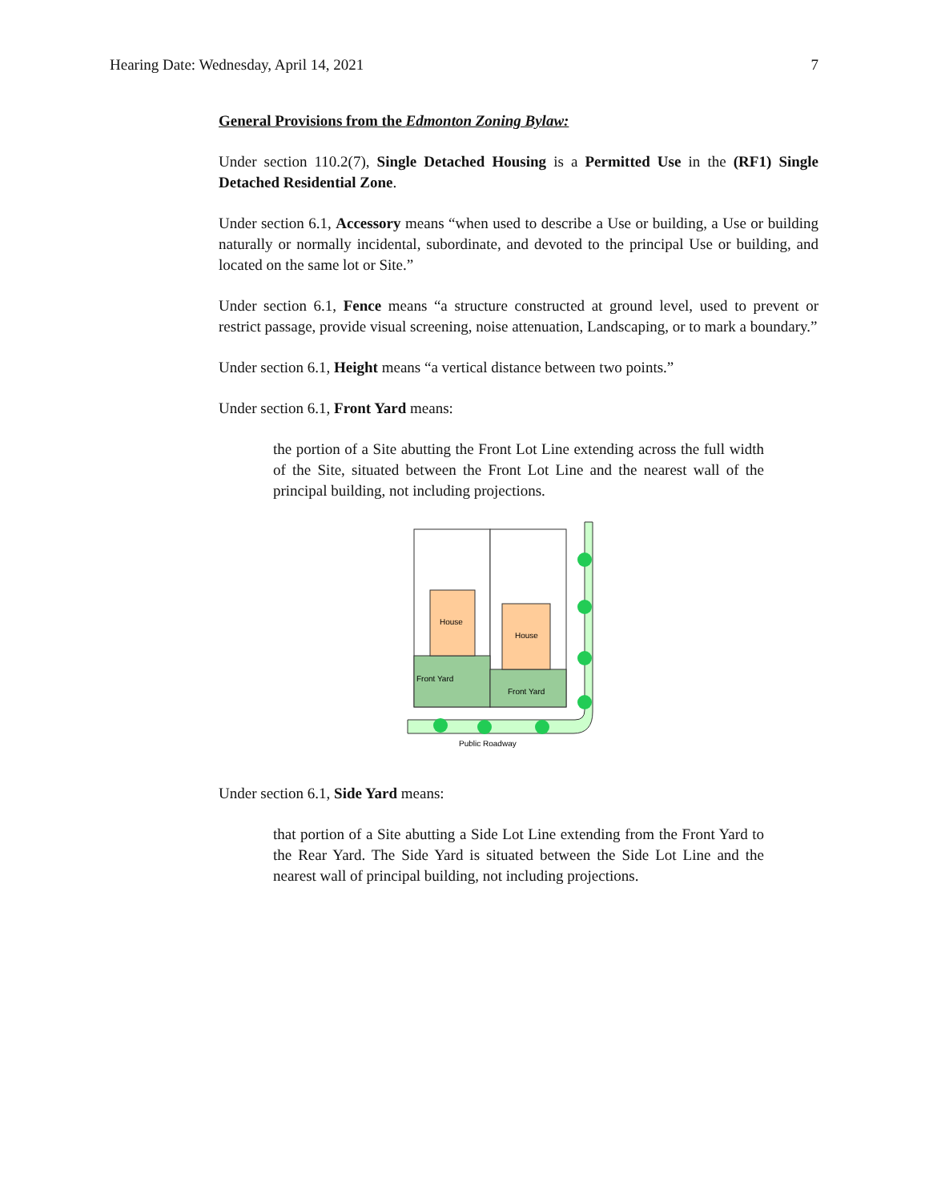Hearing Date: Wednesday, April 14, 2021 7
General Provisions from the Edmonton Zoning Bylaw:
Under section 110.2(7), Single Detached Housing is a Permitted Use in the (RF1) Single Detached Residential Zone.
Under section 6.1, Accessory means “when used to describe a Use or building, a Use or building naturally or normally incidental, subordinate, and devoted to the principal Use or building, and located on the same lot or Site.”
Under section 6.1, Fence means “a structure constructed at ground level, used to prevent or restrict passage, provide visual screening, noise attenuation, Landscaping, or to mark a boundary.”
Under section 6.1, Height means “a vertical distance between two points.”
Under section 6.1, Front Yard means:
the portion of a Site abutting the Front Lot Line extending across the full width of the Site, situated between the Front Lot Line and the nearest wall of the principal building, not including projections.
House
House
Front Yard
Front Yard
Public Roadway
Under section 6.1, Side Yard means:
that portion of a Site abutting a Side Lot Line extending from the Front Yard to the Rear Yard. The Side Yard is situated between the Side Lot Line and the nearest wall of principal building, not including projections.